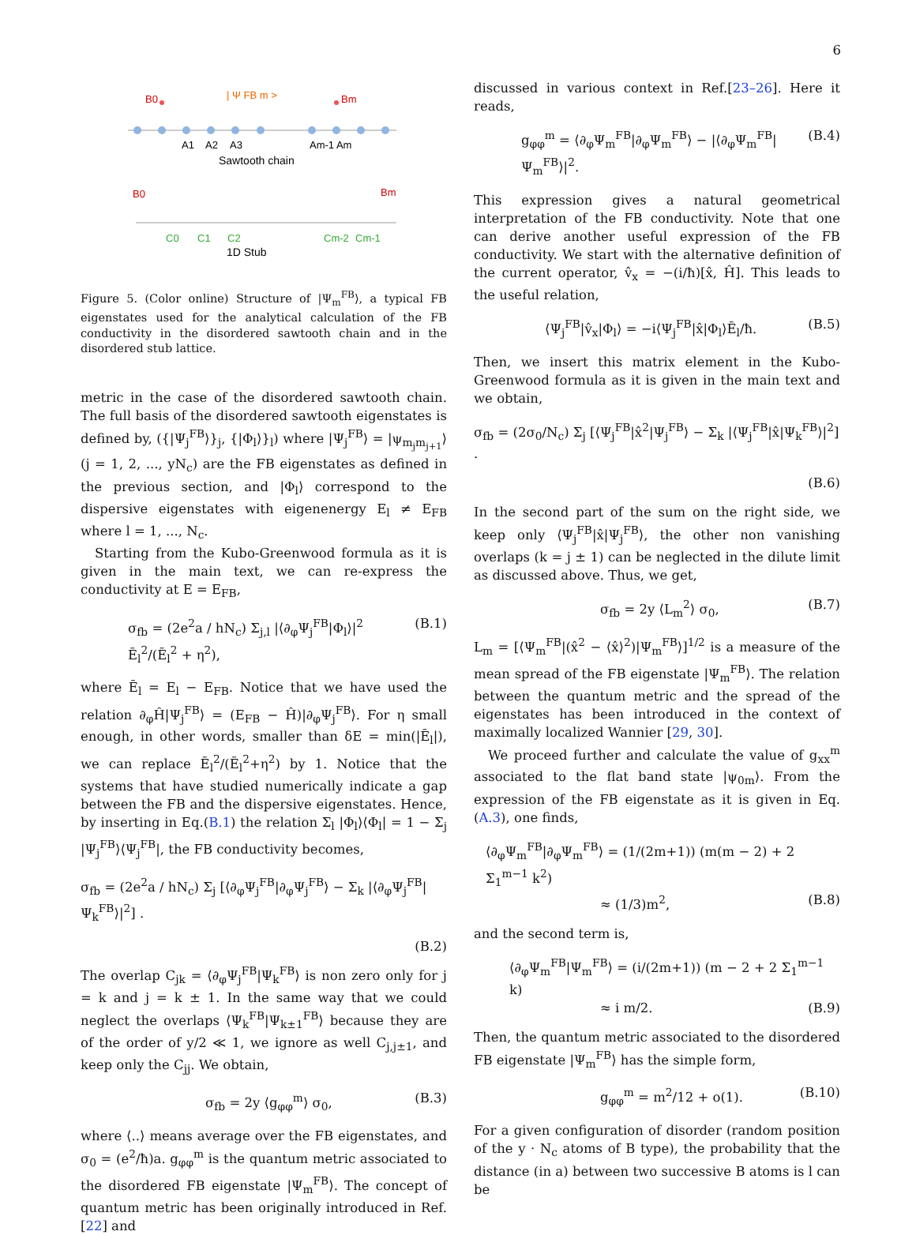6
B0
Bm
| Ψ FB m >
A1
A2
A3
Am-1 Am
Sawtooth chain
B0
Bm
C0
C1
C2
Cm-2
Cm-1
1D Stub
Figure 5. (Color online) Structure of |Ψ<sub>m</sub><sup>FB</sup>⟩, a typical FB eigenstates used for the analytical calculation of the FB conductivity in the disordered sawtooth chain and in the disordered stub lattice.
metric in the case of the disordered sawtooth chain. The full basis of the disordered sawtooth eigenstates is defined by, ({|Ψ<sub>j</sub><sup>FB</sup>⟩}<sub>j</sub>, {|Φ<sub>l</sub>⟩}<sub>l</sub>) where |Ψ<sub>j</sub><sup>FB</sup>⟩ = |ψ<sub>m<sub>j</sub>m<sub>j+1</sub></sub>⟩ (j = 1, 2, ..., yN<sub>c</sub>) are the FB eigenstates as defined in the previous section, and |Φ<sub>l</sub>⟩ correspond to the dispersive eigenstates with eigenenergy E<sub>l</sub> ≠ E<sub>FB</sub> where l = 1, ..., N<sub>c</sub>.
Starting from the Kubo-Greenwood formula as it is given in the main text, we can re-express the conductivity at E = E<sub>FB</sub>,
σ<sub>fb</sub> = (2e<sup>2</sup>a / hN<sub>c</sub>) Σ<sub>j,l</sub> |⟨∂<sub>φ</sub>Ψ<sub>j</sub><sup>FB</sup>|Φ<sub>l</sub>⟩|<sup>2</sup> Ē<sub>l</sub><sup>2</sup>/(Ē<sub>l</sub><sup>2</sup> + η<sup>2</sup>), (B.1)
where Ē<sub>l</sub> = E<sub>l</sub> − E<sub>FB</sub>. Notice that we have used the relation ∂<sub>φ</sub>Ĥ|Ψ<sub>j</sub><sup>FB</sup>⟩ = (E<sub>FB</sub> − Ĥ)|∂<sub>φ</sub>Ψ<sub>j</sub><sup>FB</sup>⟩. For η small enough, in other words, smaller than δE = min(|Ē<sub>l</sub>|), we can replace Ē<sub>l</sub><sup>2</sup>/(Ē<sub>l</sub><sup>2</sup>+η<sup>2</sup>) by 1. Notice that the systems that have studied numerically indicate a gap between the FB and the dispersive eigenstates. Hence, by inserting in Eq.(B.1) the relation Σ<sub>l</sub> |Φ<sub>l</sub>⟩⟨Φ<sub>l</sub>| = 1 − Σ<sub>j</sub> |Ψ<sub>j</sub><sup>FB</sup>⟩⟨Ψ<sub>j</sub><sup>FB</sup>|, the FB conductivity becomes,
σ<sub>fb</sub> = (2e<sup>2</sup>a / hN<sub>c</sub>) Σ<sub>j</sub> [⟨∂<sub>φ</sub>Ψ<sub>j</sub><sup>FB</sup>|∂<sub>φ</sub>Ψ<sub>j</sub><sup>FB</sup>⟩ − Σ<sub>k</sub> |⟨∂<sub>φ</sub>Ψ<sub>j</sub><sup>FB</sup>|Ψ<sub>k</sub><sup>FB</sup>⟩|<sup>2</sup>] .
(B.2)
The overlap C<sub>jk</sub> = ⟨∂<sub>φ</sub>Ψ<sub>j</sub><sup>FB</sup>|Ψ<sub>k</sub><sup>FB</sup>⟩ is non zero only for j = k and j = k ± 1. In the same way that we could neglect the overlaps ⟨Ψ<sub>k</sub><sup>FB</sup>|Ψ<sub>k±1</sub><sup>FB</sup>⟩ because they are of the order of y/2 ≪ 1, we ignore as well C<sub>j,j±1</sub>, and keep only the C<sub>jj</sub>. We obtain,
σ<sub>fb</sub> = 2y ⟨g<sub>φφ</sub><sup>m</sup>⟩ σ<sub>0</sub>, (B.3)
where ⟨..⟩ means average over the FB eigenstates, and σ<sub>0</sub> = (e<sup>2</sup>/ħ)a. g<sub>φφ</sub><sup>m</sup> is the quantum metric associated to the disordered FB eigenstate |Ψ<sub>m</sub><sup>FB</sup>⟩. The concept of quantum metric has been originally introduced in Ref.[22] and
discussed in various context in Ref.[23–26]. Here it reads,
g<sub>φφ</sub><sup>m</sup> = ⟨∂<sub>φ</sub>Ψ<sub>m</sub><sup>FB</sup>|∂<sub>φ</sub>Ψ<sub>m</sub><sup>FB</sup>⟩ − |⟨∂<sub>φ</sub>Ψ<sub>m</sub><sup>FB</sup>|Ψ<sub>m</sub><sup>FB</sup>⟩|<sup>2</sup>. (B.4)
This expression gives a natural geometrical interpretation of the FB conductivity. Note that one can derive another useful expression of the FB conductivity. We start with the alternative definition of the current operator, v̂<sub>x</sub> = −(i/ħ)[x̂, Ĥ]. This leads to the useful relation,
⟨Ψ<sub>j</sub><sup>FB</sup>|v̂<sub>x</sub>|Φ<sub>l</sub>⟩ = −i⟨Ψ<sub>j</sub><sup>FB</sup>|x̂|Φ<sub>l</sub>⟩Ē<sub>l</sub>/ħ. (B.5)
Then, we insert this matrix element in the Kubo-Greenwood formula as it is given in the main text and we obtain,
σ<sub>fb</sub> = (2σ<sub>0</sub>/N<sub>c</sub>) Σ<sub>j</sub> [⟨Ψ<sub>j</sub><sup>FB</sup>|x̂<sup>2</sup>|Ψ<sub>j</sub><sup>FB</sup>⟩ − Σ<sub>k</sub> |⟨Ψ<sub>j</sub><sup>FB</sup>|x̂|Ψ<sub>k</sub><sup>FB</sup>⟩|<sup>2</sup>] .
(B.6)
In the second part of the sum on the right side, we keep only ⟨Ψ<sub>j</sub><sup>FB</sup>|x̂|Ψ<sub>j</sub><sup>FB</sup>⟩, the other non vanishing overlaps (k = j ± 1) can be neglected in the dilute limit as discussed above. Thus, we get,
σ<sub>fb</sub> = 2y ⟨L<sub>m</sub><sup>2</sup>⟩ σ<sub>0</sub>, (B.7)
L<sub>m</sub> = [⟨Ψ<sub>m</sub><sup>FB</sup>|(x̂<sup>2</sup> − ⟨x̂⟩<sup>2</sup>)|Ψ<sub>m</sub><sup>FB</sup>⟩]<sup>1/2</sup> is a measure of the mean spread of the FB eigenstate |Ψ<sub>m</sub><sup>FB</sup>⟩. The relation between the quantum metric and the spread of the eigenstates has been introduced in the context of maximally localized Wannier [29, 30].
We proceed further and calculate the value of g<sub>xx</sub><sup>m</sup> associated to the flat band state |ψ<sub>0m</sub>⟩. From the expression of the FB eigenstate as it is given in Eq.(A.3), one finds,
⟨∂<sub>φ</sub>Ψ<sub>m</sub><sup>FB</sup>|∂<sub>φ</sub>Ψ<sub>m</sub><sup>FB</sup>⟩ = (1/(2m+1)) (m(m − 2) + 2 Σ<sub>1</sub><sup>m−1</sup> k<sup>2</sup>)
≈ (1/3)m<sup>2</sup>, (B.8)
and the second term is,
⟨∂<sub>φ</sub>Ψ<sub>m</sub><sup>FB</sup>|Ψ<sub>m</sub><sup>FB</sup>⟩ = (i/(2m+1)) (m − 2 + 2 Σ<sub>1</sub><sup>m−1</sup> k)
≈ i m/2. (B.9)
Then, the quantum metric associated to the disordered FB eigenstate |Ψ<sub>m</sub><sup>FB</sup>⟩ has the simple form,
g<sub>φφ</sub><sup>m</sup> = m<sup>2</sup>/12 + o(1). (B.10)
For a given configuration of disorder (random position of the y · N<sub>c</sub> atoms of B type), the probability that the distance (in a) between two successive B atoms is l can be